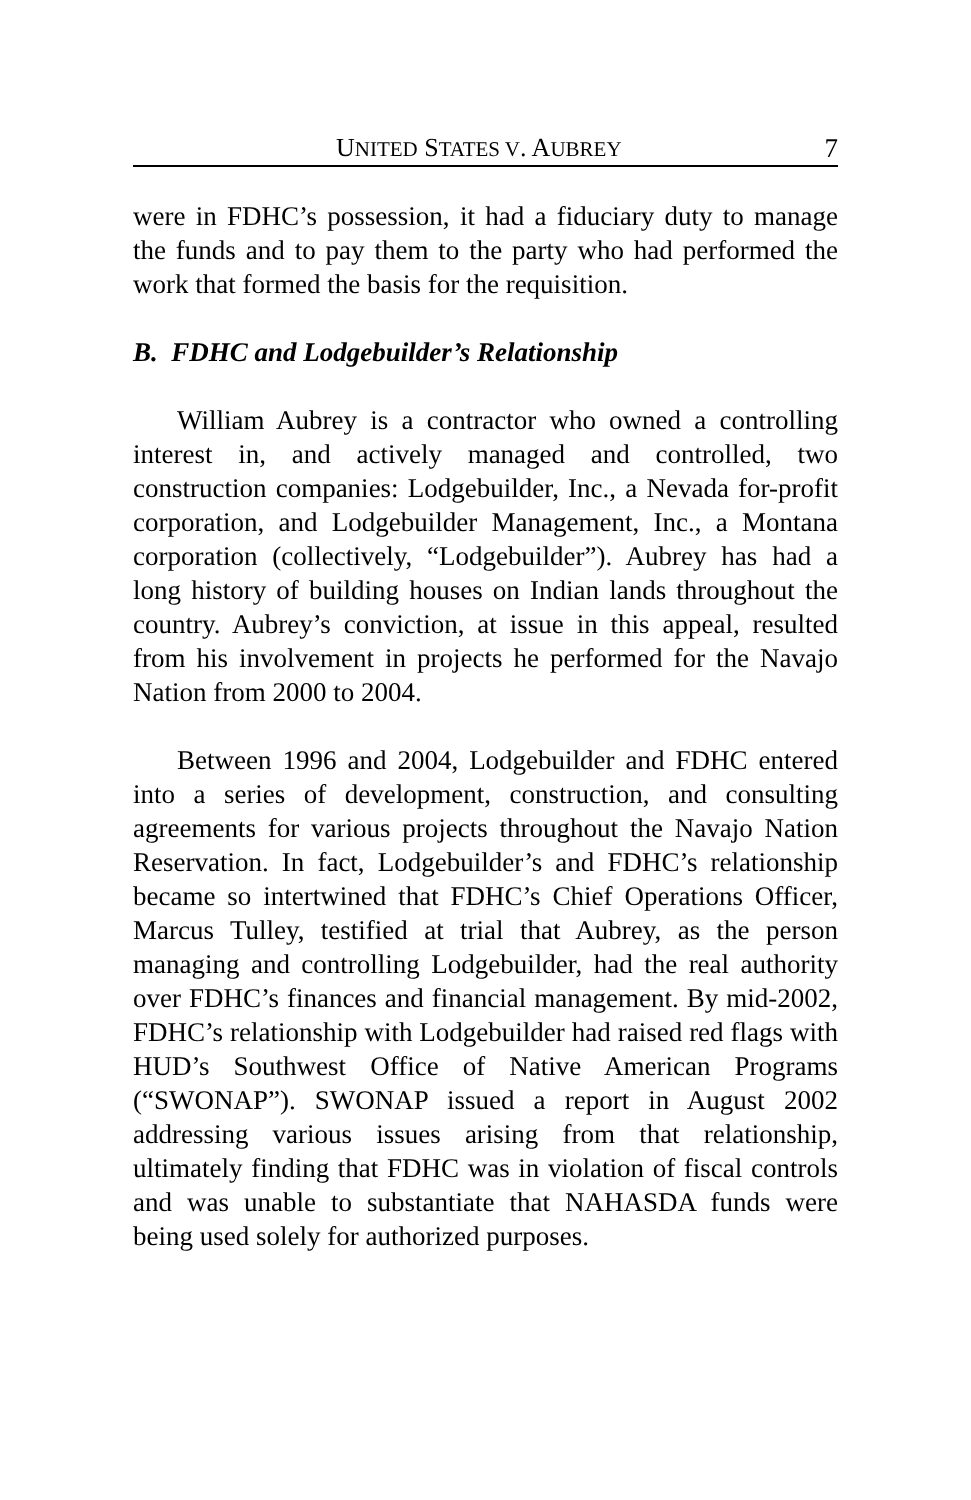UNITED STATES V. AUBREY 7
were in FDHC’s possession, it had a fiduciary duty to manage the funds and to pay them to the party who had performed the work that formed the basis for the requisition.
B. FDHC and Lodgebuilder’s Relationship
William Aubrey is a contractor who owned a controlling interest in, and actively managed and controlled, two construction companies: Lodgebuilder, Inc., a Nevada for-profit corporation, and Lodgebuilder Management, Inc., a Montana corporation (collectively, “Lodgebuilder”). Aubrey has had a long history of building houses on Indian lands throughout the country. Aubrey’s conviction, at issue in this appeal, resulted from his involvement in projects he performed for the Navajo Nation from 2000 to 2004.
Between 1996 and 2004, Lodgebuilder and FDHC entered into a series of development, construction, and consulting agreements for various projects throughout the Navajo Nation Reservation. In fact, Lodgebuilder’s and FDHC’s relationship became so intertwined that FDHC’s Chief Operations Officer, Marcus Tulley, testified at trial that Aubrey, as the person managing and controlling Lodgebuilder, had the real authority over FDHC’s finances and financial management. By mid-2002, FDHC’s relationship with Lodgebuilder had raised red flags with HUD’s Southwest Office of Native American Programs (“SWONAP”). SWONAP issued a report in August 2002 addressing various issues arising from that relationship, ultimately finding that FDHC was in violation of fiscal controls and was unable to substantiate that NAHASDA funds were being used solely for authorized purposes.